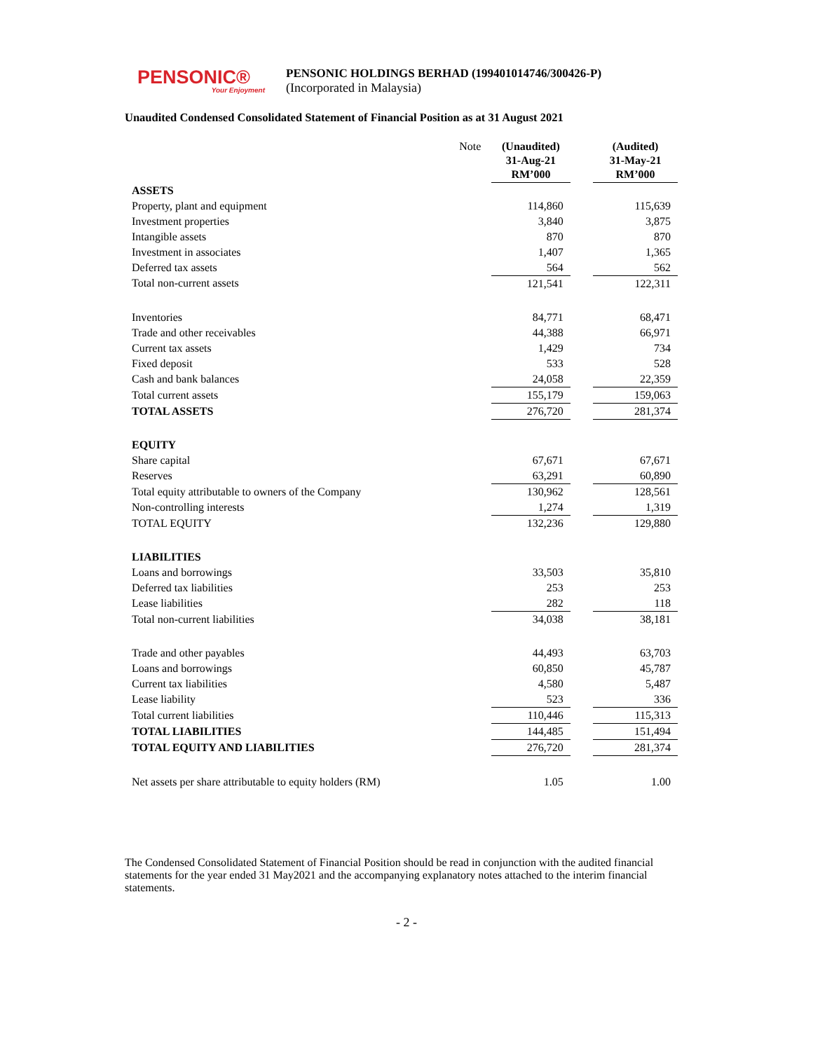PENSONIC®
Your Enjoyment
PENSONIC HOLDINGS BERHAD (199401014746/300426-P)
(Incorporated in Malaysia)
Unaudited Condensed Consolidated Statement of Financial Position as at 31 August 2021
| | Note | (Unaudited) 31-Aug-21 RM’000 | | (Audited) 31-May-21 RM’000 |
| --- | --- | --- | --- | --- |
| ASSETS | | | | |
| Property, plant and equipment | | 114,860 | | 115,639 |
| Investment properties | | 3,840 | | 3,875 |
| Intangible assets | | 870 | | 870 |
| Investment in associates | | 1,407 | | 1,365 |
| Deferred tax assets | | 564 | | 562 |
| Total non-current assets | | 121,541 | | 122,311 |
| Inventories | | 84,771 | | 68,471 |
| Trade and other receivables | | 44,388 | | 66,971 |
| Current tax assets | | 1,429 | | 734 |
| Fixed deposit | | 533 | | 528 |
| Cash and bank balances | | 24,058 | | 22,359 |
| Total current assets | | 155,179 | | 159,063 |
| TOTAL ASSETS | | 276,720 | | 281,374 |
| EQUITY | | | | |
| Share capital | | 67,671 | | 67,671 |
| Reserves | | 63,291 | | 60,890 |
| Total equity attributable to owners of the Company | | 130,962 | | 128,561 |
| Non-controlling interests | | 1,274 | | 1,319 |
| TOTAL EQUITY | | 132,236 | | 129,880 |
| LIABILITIES | | | | |
| Loans and borrowings | | 33,503 | | 35,810 |
| Deferred tax liabilities | | 253 | | 253 |
| Lease liabilities | | 282 | | 118 |
| Total non-current liabilities | | 34,038 | | 38,181 |
| Trade and other payables | | 44,493 | | 63,703 |
| Loans and borrowings | | 60,850 | | 45,787 |
| Current tax liabilities | | 4,580 | | 5,487 |
| Lease liability | | 523 | | 336 |
| Total current liabilities | | 110,446 | | 115,313 |
| TOTAL LIABILITIES | | 144,485 | | 151,494 |
| TOTAL EQUITY AND LIABILITIES | | 276,720 | | 281,374 |
| Net assets per share attributable to equity holders (RM) | | 1.05 | | 1.00 |
The Condensed Consolidated Statement of Financial Position should be read in conjunction with the audited financial statements for the year ended 31 May2021 and the accompanying explanatory notes attached to the interim financial statements.
- 2 -